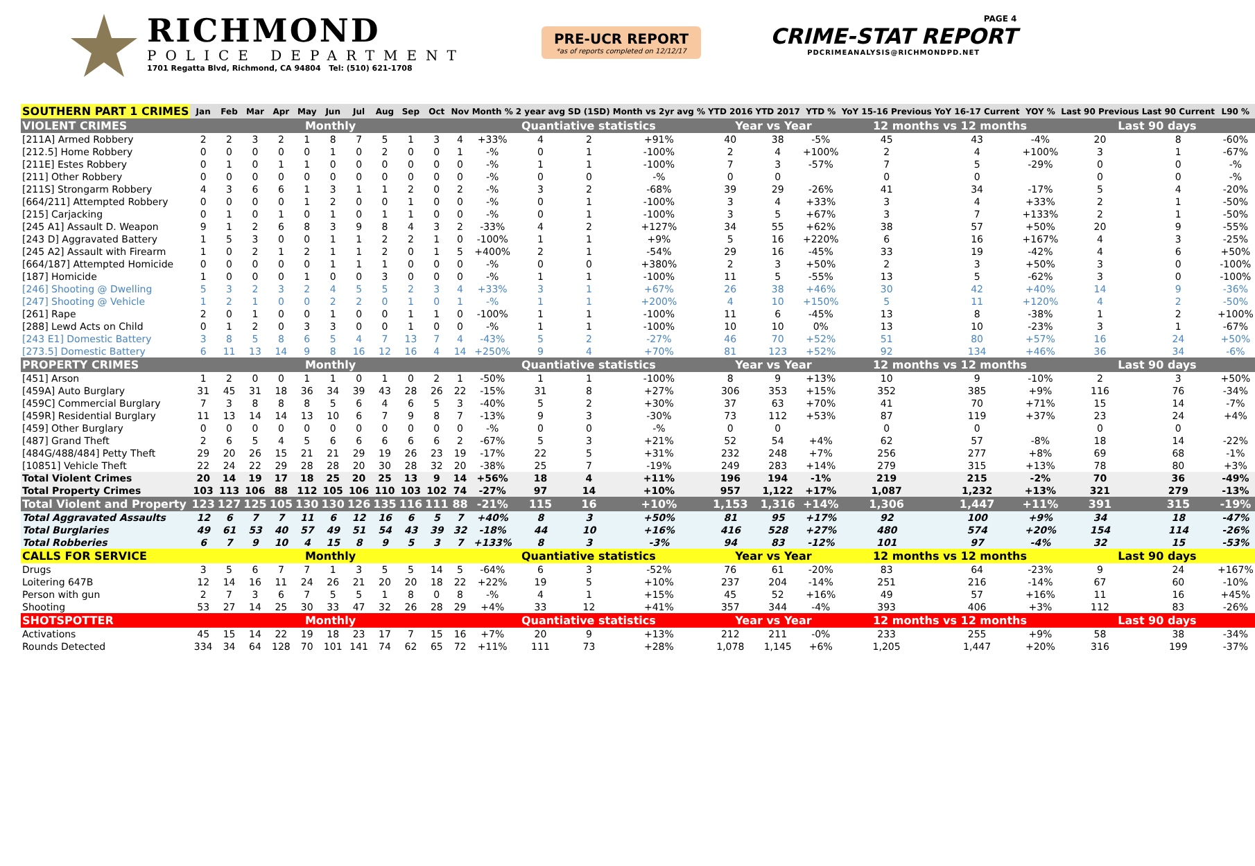RICHMOND
POLICE DEPARTMENT
1701 Regatta Blvd, Richmond, CA 94804 Tel: (510) 621-1708
PRE-UCR REPORT
*as of reports completed on 12/12/17
PAGE 4
CRIME-STAT REPORT
PDCRIMEANALYSIS@RICHMONDPD.NET
| SOUTHERN PART 1 CRIMES | Jan | Feb | Mar | Apr | May | Jun | Jul | Aug | Sep | Oct | Nov | Month % | 2 year avg | SD (1SD) | Month vs 2yr avg % | YTD 2016 | YTD 2017 | YTD % | YoY 15-16 Previous | YoY 16-17 Current | YOY % | Last 90 Previous | Last 90 Current | L90 % |
| --- | --- | --- | --- | --- | --- | --- | --- | --- | --- | --- | --- | --- | --- | --- | --- | --- | --- | --- | --- | --- | --- | --- | --- | --- |
| VIOLENT CRIMES | Monthly | | | | | | | | | | | Quantiative statistics | | | | Year vs Year | | | 12 months vs 12 months | | | Last 90 days | | |
| [211A] Armed Robbery | 2 | 2 | 3 | 2 | 1 | 8 | 7 | 5 | 1 | 3 | 4 | +33% | 4 | 2 | +91% | 40 | 38 | -5% | 45 | 43 | -4% | 20 | 8 | -60% |
| [212.5] Home Robbery | 0 | 0 | 0 | 0 | 0 | 1 | 0 | 2 | 0 | 0 | 1 | -% | 0 | 1 | -100% | 2 | 4 | +100% | 2 | 4 | +100% | 3 | 1 | -67% |
| [211E] Estes Robbery | 0 | 1 | 0 | 1 | 1 | 0 | 0 | 0 | 0 | 0 | 0 | -% | 1 | 1 | -100% | 7 | 3 | -57% | 7 | 5 | -29% | 0 | 0 | -% |
| [211] Other Robbery | 0 | 0 | 0 | 0 | 0 | 0 | 0 | 0 | 0 | 0 | 0 | -% | 0 | 0 | -% | 0 | 0 | | 0 | 0 | | 0 | 0 | -% |
| [211S] Strongarm Robbery | 4 | 3 | 6 | 6 | 1 | 3 | 1 | 1 | 2 | 0 | 2 | -% | 3 | 2 | -68% | 39 | 29 | -26% | 41 | 34 | -17% | 5 | 4 | -20% |
| [664/211] Attempted Robbery | 0 | 0 | 0 | 0 | 1 | 2 | 0 | 0 | 1 | 0 | 0 | -% | 0 | 1 | -100% | 3 | 4 | +33% | 3 | 4 | +33% | 2 | 1 | -50% |
| [215] Carjacking | 0 | 1 | 0 | 1 | 0 | 1 | 0 | 1 | 1 | 0 | 0 | -% | 0 | 1 | -100% | 3 | 5 | +67% | 3 | 7 | +133% | 2 | 1 | -50% |
| [245 A1] Assault D. Weapon | 9 | 1 | 2 | 6 | 8 | 3 | 9 | 8 | 4 | 3 | 2 | -33% | 4 | 2 | +127% | 34 | 55 | +62% | 38 | 57 | +50% | 20 | 9 | -55% |
| [243 D] Aggravated Battery | 1 | 5 | 3 | 0 | 0 | 1 | 1 | 2 | 2 | 1 | 0 | -100% | 1 | 1 | +9% | 5 | 16 | +220% | 6 | 16 | +167% | 4 | 3 | -25% |
| [245 A2] Assault with Firearm | 1 | 0 | 2 | 1 | 2 | 1 | 1 | 2 | 0 | 1 | 5 | +400% | 2 | 1 | -54% | 29 | 16 | -45% | 33 | 19 | -42% | 4 | 6 | +50% |
| [664/187] Attempted Homicide | 0 | 0 | 0 | 0 | 0 | 1 | 1 | 1 | 0 | 0 | 0 | -% | 0 | 0 | +380% | 2 | 3 | +50% | 2 | 3 | +50% | 3 | 0 | -100% |
| [187] Homicide | 1 | 0 | 0 | 0 | 1 | 0 | 0 | 3 | 0 | 0 | 0 | -% | 1 | 1 | -100% | 11 | 5 | -55% | 13 | 5 | -62% | 3 | 0 | -100% |
| [246] Shooting @ Dwelling | 5 | 3 | 2 | 3 | 2 | 4 | 5 | 5 | 2 | 3 | 4 | +33% | 3 | 1 | +67% | 26 | 38 | +46% | 30 | 42 | +40% | 14 | 9 | -36% |
| [247] Shooting @ Vehicle | 1 | 2 | 1 | 0 | 0 | 2 | 2 | 0 | 1 | 0 | 1 | -% | 1 | 1 | +200% | 4 | 10 | +150% | 5 | 11 | +120% | 4 | 2 | -50% |
| [261] Rape | 2 | 0 | 1 | 0 | 0 | 1 | 0 | 0 | 1 | 1 | 0 | -100% | 1 | 1 | -100% | 11 | 6 | -45% | 13 | 8 | -38% | 1 | 2 | +100% |
| [288] Lewd Acts on Child | 0 | 1 | 2 | 0 | 3 | 3 | 0 | 0 | 1 | 0 | 0 | -% | 1 | 1 | -100% | 10 | 10 | 0% | 13 | 10 | -23% | 3 | 1 | -67% |
| [243 E1] Domestic Battery | 3 | 8 | 5 | 8 | 6 | 5 | 4 | 7 | 13 | 7 | 4 | -43% | 5 | 2 | -27% | 46 | 70 | +52% | 51 | 80 | +57% | 16 | 24 | +50% |
| [273.5] Domestic Battery | 6 | 11 | 13 | 14 | 9 | 8 | 16 | 12 | 16 | 4 | 14 | +250% | 9 | 4 | +70% | 81 | 123 | +52% | 92 | 134 | +46% | 36 | 34 | -6% |
| PROPERTY CRIMES | Monthly | | | | | | | | | | | Quantiative statistics | | | | Year vs Year | | | 12 months vs 12 months | | | Last 90 days | | |
| [451] Arson | 1 | 2 | 0 | 0 | 1 | 1 | 0 | 1 | 0 | 2 | 1 | -50% | 1 | 1 | -100% | 8 | 9 | +13% | 10 | 9 | -10% | 2 | 3 | +50% |
| [459A] Auto Burglary | 31 | 45 | 31 | 18 | 36 | 34 | 39 | 43 | 28 | 26 | 22 | -15% | 31 | 8 | +27% | 306 | 353 | +15% | 352 | 385 | +9% | 116 | 76 | -34% |
| [459C] Commercial Burglary | 7 | 3 | 8 | 8 | 8 | 5 | 6 | 4 | 6 | 5 | 3 | -40% | 5 | 2 | +30% | 37 | 63 | +70% | 41 | 70 | +71% | 15 | 14 | -7% |
| [459R] Residential Burglary | 11 | 13 | 14 | 14 | 13 | 10 | 6 | 7 | 9 | 8 | 7 | -13% | 9 | 3 | -30% | 73 | 112 | +53% | 87 | 119 | +37% | 23 | 24 | +4% |
| [459] Other Burglary | 0 | 0 | 0 | 0 | 0 | 0 | 0 | 0 | 0 | 0 | 0 | -% | 0 | 0 | -% | 0 | 0 | | 0 | 0 | | 0 | 0 | |
| [487] Grand Theft | 2 | 6 | 5 | 4 | 5 | 6 | 6 | 6 | 6 | 6 | 2 | -67% | 5 | 3 | +21% | 52 | 54 | +4% | 62 | 57 | -8% | 18 | 14 | -22% |
| [484G/488/484] Petty Theft | 29 | 20 | 26 | 15 | 21 | 21 | 29 | 19 | 26 | 23 | 19 | -17% | 22 | 5 | +31% | 232 | 248 | +7% | 256 | 277 | +8% | 69 | 68 | -1% |
| [10851] Vehicle Theft | 22 | 24 | 22 | 29 | 28 | 28 | 20 | 30 | 28 | 32 | 20 | -38% | 25 | 7 | -19% | 249 | 283 | +14% | 279 | 315 | +13% | 78 | 80 | +3% |
| Total Violent Crimes | 20 | 14 | 19 | 17 | 18 | 25 | 20 | 25 | 13 | 9 | 14 | +56% | 18 | 4 | +11% | 196 | 194 | -1% | 219 | 215 | -2% | 70 | 36 | -49% |
| Total Property Crimes | 103 | 113 | 106 | 88 | 112 | 105 | 106 | 110 | 103 | 102 | 74 | -27% | 97 | 14 | +10% | 957 | 1,122 | +17% | 1,087 | 1,232 | +13% | 321 | 279 | -13% |
| Total Violent and Property | 123 | 127 | 125 | 105 | 130 | 130 | 126 | 135 | 116 | 111 | 88 | -21% | 115 | 16 | +10% | 1,153 | 1,316 | +14% | 1,306 | 1,447 | +11% | 391 | 315 | -19% |
| Total Aggravated Assaults | 12 | 6 | 7 | 7 | 11 | 6 | 12 | 16 | 6 | 5 | 7 | +40% | 8 | 3 | +50% | 81 | 95 | +17% | 92 | 100 | +9% | 34 | 18 | -47% |
| Total Burglaries | 49 | 61 | 53 | 40 | 57 | 49 | 51 | 54 | 43 | 39 | 32 | -18% | 44 | 10 | +16% | 416 | 528 | +27% | 480 | 574 | +20% | 154 | 114 | -26% |
| Total Robberies | 6 | 7 | 9 | 10 | 4 | 15 | 8 | 9 | 5 | 3 | 7 | +133% | 8 | 3 | -3% | 94 | 83 | -12% | 101 | 97 | -4% | 32 | 15 | -53% |
| CALLS FOR SERVICE | Monthly | | | | | | | | | | | Quantiative statistics | | | | Year vs Year | | | 12 months vs 12 months | | | Last 90 days | | |
| Drugs | 3 | 5 | 6 | 7 | 7 | 1 | 3 | 5 | 5 | 14 | 5 | -64% | 6 | 3 | -52% | 76 | 61 | -20% | 83 | 64 | -23% | 9 | 24 | +167% |
| Loitering 647B | 12 | 14 | 16 | 11 | 24 | 26 | 21 | 20 | 20 | 18 | 22 | +22% | 19 | 5 | +10% | 237 | 204 | -14% | 251 | 216 | -14% | 67 | 60 | -10% |
| Person with gun | 2 | 7 | 3 | 6 | 7 | 5 | 5 | 1 | 8 | 0 | 8 | -% | 4 | 1 | +15% | 45 | 52 | +16% | 49 | 57 | +16% | 11 | 16 | +45% |
| Shooting | 53 | 27 | 14 | 25 | 30 | 33 | 47 | 32 | 26 | 28 | 29 | +4% | 33 | 12 | +41% | 357 | 344 | -4% | 393 | 406 | +3% | 112 | 83 | -26% |
| SHOTSPOTTER | Monthly | | | | | | | | | | | Quantiative statistics | | | | Year vs Year | | | 12 months vs 12 months | | | Last 90 days | | |
| Activations | 45 | 15 | 14 | 22 | 19 | 18 | 23 | 17 | 7 | 15 | 16 | +7% | 20 | 9 | +13% | 212 | 211 | -0% | 233 | 255 | +9% | 58 | 38 | -34% |
| Rounds Detected | 334 | 34 | 64 | 128 | 70 | 101 | 141 | 74 | 62 | 65 | 72 | +11% | 111 | 73 | +28% | 1,078 | 1,145 | +6% | 1,205 | 1,447 | +20% | 316 | 199 | -37% |